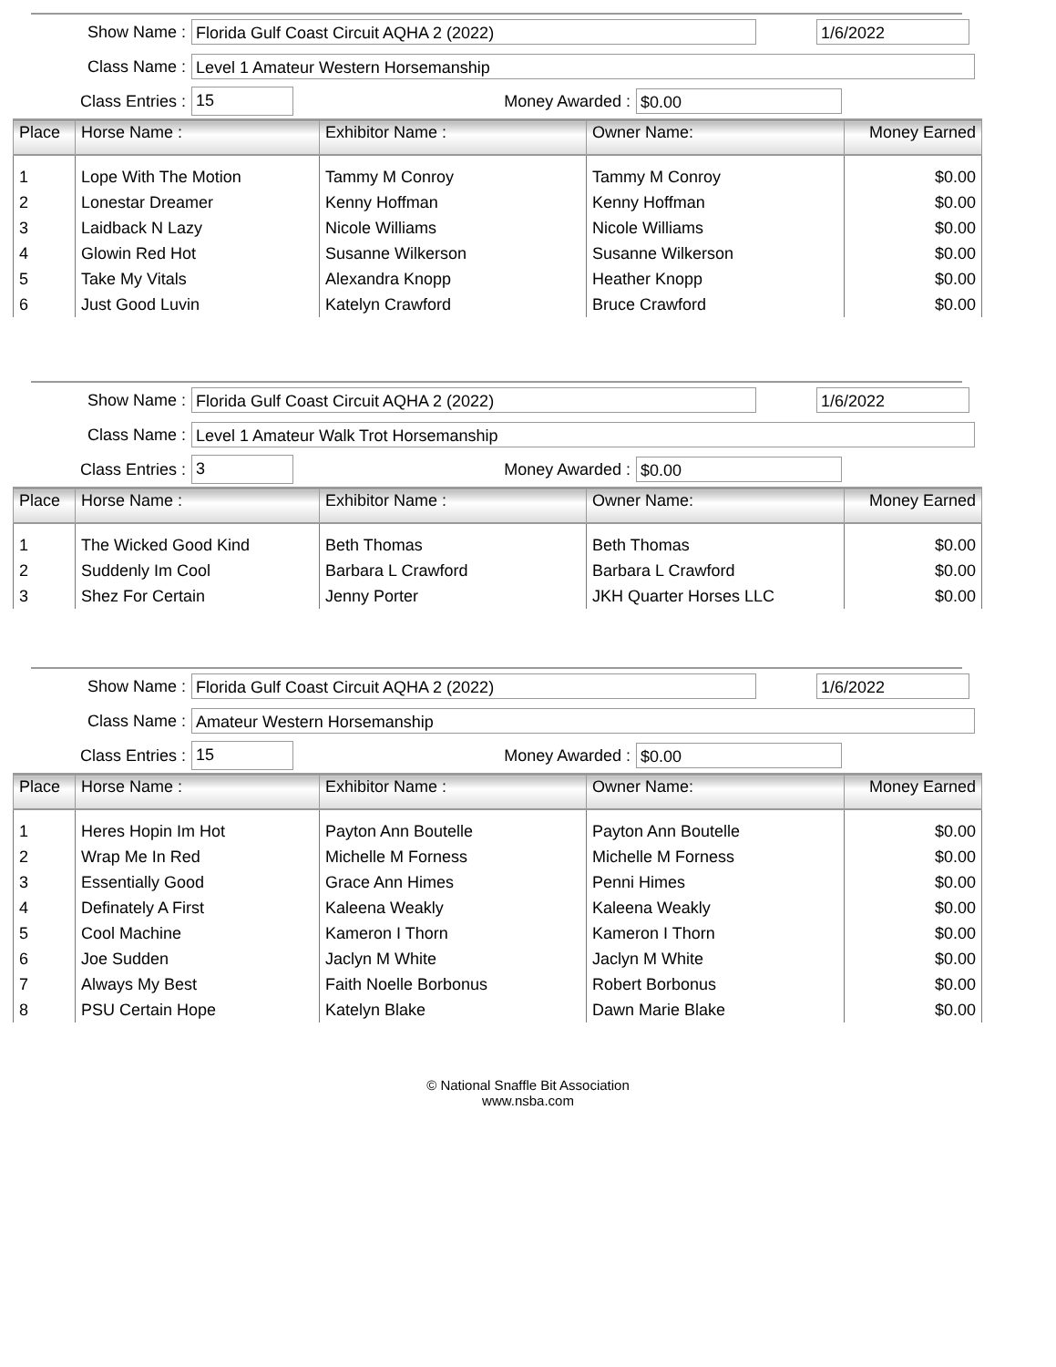Show Name :
Florida Gulf Coast Circuit AQHA 2 (2022) 1/6/2022
Class Name :
Level 1 Amateur Western Horsemanship
Class Entries :
15
Money Awarded :
$0.00
| Place | Horse Name : | Exhibitor Name : | Owner Name: | Money Earned |
| --- | --- | --- | --- | --- |
| 1 | Lope With The Motion | Tammy M Conroy | Tammy M Conroy | $0.00 |
| 2 | Lonestar Dreamer | Kenny Hoffman | Kenny Hoffman | $0.00 |
| 3 | Laidback N Lazy | Nicole Williams | Nicole Williams | $0.00 |
| 4 | Glowin Red Hot | Susanne Wilkerson | Susanne Wilkerson | $0.00 |
| 5 | Take My Vitals | Alexandra Knopp | Heather Knopp | $0.00 |
| 6 | Just Good Luvin | Katelyn Crawford | Bruce Crawford | $0.00 |
Show Name :
Florida Gulf Coast Circuit AQHA 2 (2022) 1/6/2022
Class Name :
Level 1 Amateur Walk Trot Horsemanship
Class Entries :
3
Money Awarded :
$0.00
| Place | Horse Name : | Exhibitor Name : | Owner Name: | Money Earned |
| --- | --- | --- | --- | --- |
| 1 | The Wicked Good Kind | Beth Thomas | Beth Thomas | $0.00 |
| 2 | Suddenly Im Cool | Barbara L Crawford | Barbara L Crawford | $0.00 |
| 3 | Shez For Certain | Jenny Porter | JKH Quarter Horses LLC | $0.00 |
Show Name :
Florida Gulf Coast Circuit AQHA 2 (2022) 1/6/2022
Class Name :
Amateur Western Horsemanship
Class Entries :
15
Money Awarded :
$0.00
| Place | Horse Name : | Exhibitor Name : | Owner Name: | Money Earned |
| --- | --- | --- | --- | --- |
| 1 | Heres Hopin Im Hot | Payton Ann Boutelle | Payton Ann Boutelle | $0.00 |
| 2 | Wrap Me In Red | Michelle M Forness | Michelle M Forness | $0.00 |
| 3 | Essentially Good | Grace Ann Himes | Penni Himes | $0.00 |
| 4 | Definately A First | Kaleena Weakly | Kaleena Weakly | $0.00 |
| 5 | Cool Machine | Kameron I Thorn | Kameron I Thorn | $0.00 |
| 6 | Joe Sudden | Jaclyn M White | Jaclyn M White | $0.00 |
| 7 | Always My Best | Faith Noelle Borbonus | Robert Borbonus | $0.00 |
| 8 | PSU Certain Hope | Katelyn Blake | Dawn Marie Blake | $0.00 |
© National Snaffle Bit Association
www.nsba.com